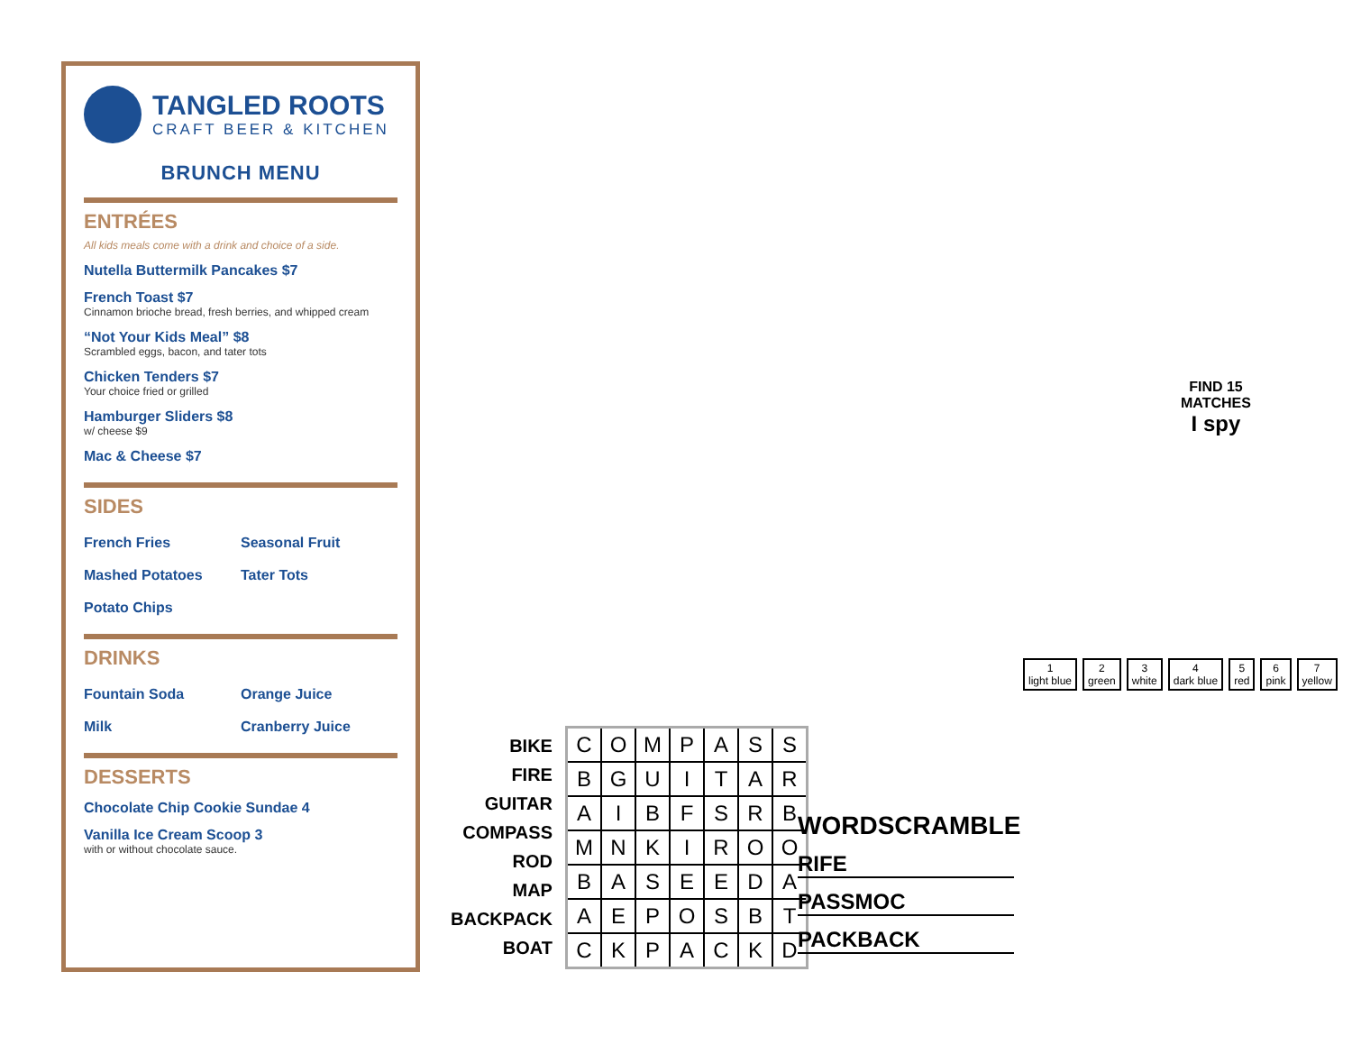TANGLED ROOTS
CRAFT BEER & KITCHEN
BRUNCH MENU
ENTRÉES
All kids meals come with a drink and choice of a side.
Nutella Buttermilk Pancakes $7
French Toast $7
Cinnamon brioche bread, fresh berries, and whipped cream
“Not Your Kids Meal” $8
Scrambled eggs, bacon, and tater tots
Chicken Tenders $7
Your choice fried or grilled
Hamburger Sliders $8
w/ cheese $9
Mac & Cheese $7
SIDES
French Fries
Seasonal Fruit
Mashed Potatoes
Tater Tots
Potato Chips
DRINKS
Fountain Soda
Orange Juice
Milk
Cranberry Juice
DESSERTS
Chocolate Chip Cookie Sundae 4
Vanilla Ice Cream Scoop 3
with or without chocolate sauce.
FIND 15
MATCHES
I spy
1
light blue 2
green 3
white 4
dark blue 5
red 6
pink 7
yellow
BIKE
FIRE
GUITAR
COMPASS
ROD
MAP
BACKPACK
BOAT
| C | O | M | P | A | S | S |
| B | G | U | I | T | A | R |
| A | I | B | F | S | R | B |
| M | N | K | I | R | O | O |
| B | A | S | E | E | D | A |
| A | E | P | O | S | B | T |
| C | K | P | A | C | K | D |
WORDSCRAMBLE
RIFE
PASSMOC
PACKBACK